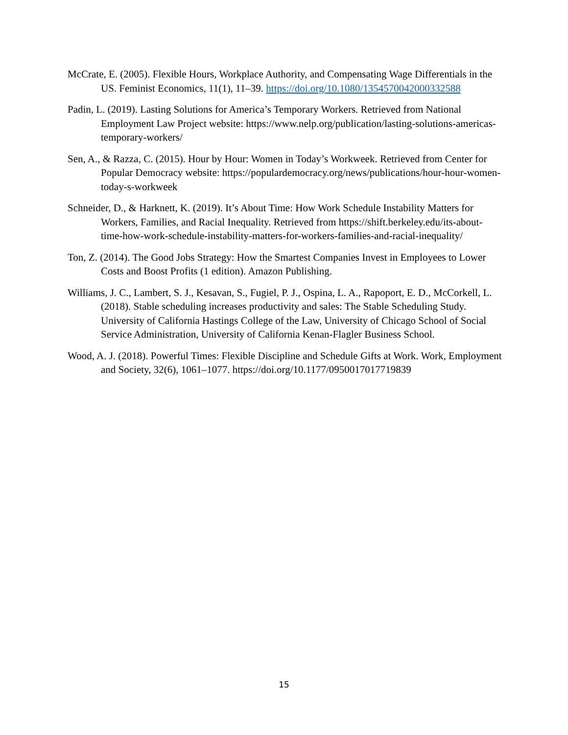McCrate, E. (2005). Flexible Hours, Workplace Authority, and Compensating Wage Differentials in the US. Feminist Economics, 11(1), 11–39. https://doi.org/10.1080/1354570042000332588
Padin, L. (2019). Lasting Solutions for America’s Temporary Workers. Retrieved from National Employment Law Project website: https://www.nelp.org/publication/lasting-solutions-americas-temporary-workers/
Sen, A., & Razza, C. (2015). Hour by Hour: Women in Today’s Workweek. Retrieved from Center for Popular Democracy website: https://populardemocracy.org/news/publications/hour-hour-women-today-s-workweek
Schneider, D., & Harknett, K. (2019). It’s About Time: How Work Schedule Instability Matters for Workers, Families, and Racial Inequality. Retrieved from https://shift.berkeley.edu/its-about-time-how-work-schedule-instability-matters-for-workers-families-and-racial-inequality/
Ton, Z. (2014). The Good Jobs Strategy: How the Smartest Companies Invest in Employees to Lower Costs and Boost Profits (1 edition). Amazon Publishing.
Williams, J. C., Lambert, S. J., Kesavan, S., Fugiel, P. J., Ospina, L. A., Rapoport, E. D., McCorkell, L. (2018). Stable scheduling increases productivity and sales: The Stable Scheduling Study. University of California Hastings College of the Law, University of Chicago School of Social Service Administration, University of California Kenan-Flagler Business School.
Wood, A. J. (2018). Powerful Times: Flexible Discipline and Schedule Gifts at Work. Work, Employment and Society, 32(6), 1061–1077. https://doi.org/10.1177/0950017017719839
15